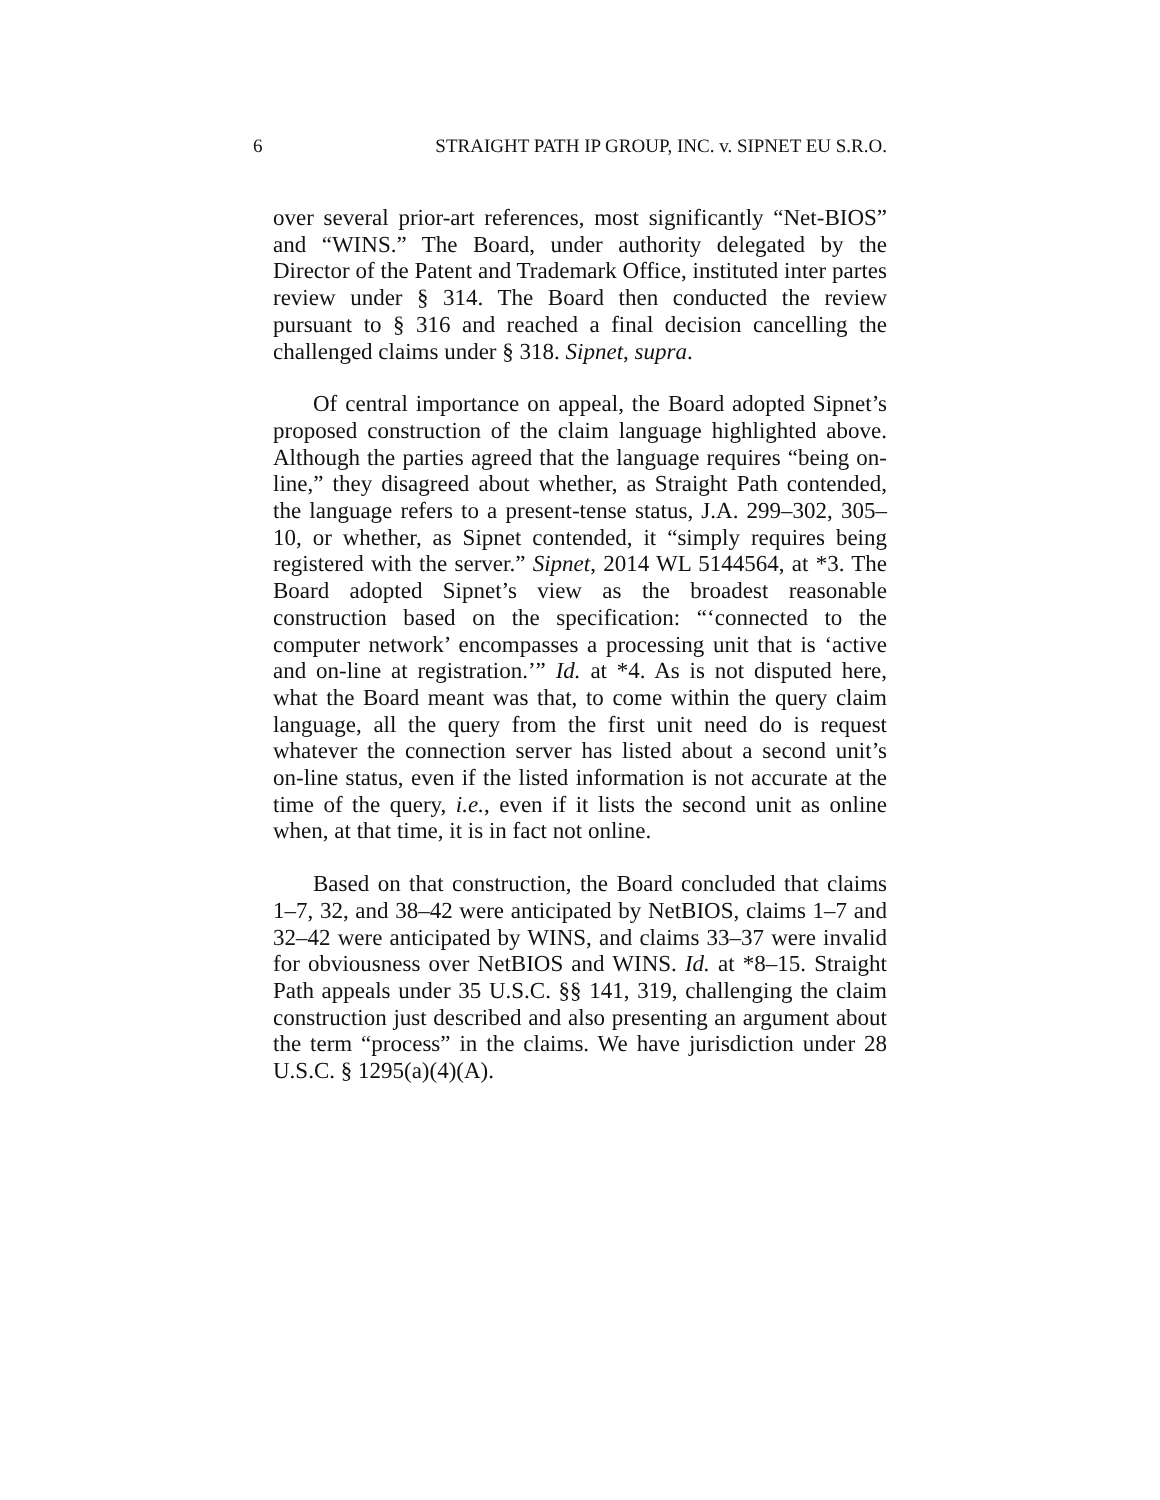6 STRAIGHT PATH IP GROUP, INC. v. SIPNET EU S.R.O.
over several prior-art references, most significantly “Net-BIOS” and “WINS.” The Board, under authority delegated by the Director of the Patent and Trademark Office, instituted inter partes review under § 314. The Board then conducted the review pursuant to § 316 and reached a final decision cancelling the challenged claims under § 318. Sipnet, supra.
Of central importance on appeal, the Board adopted Sipnet’s proposed construction of the claim language highlighted above. Although the parties agreed that the language requires “being on-line,” they disagreed about whether, as Straight Path contended, the language refers to a present-tense status, J.A. 299–302, 305–10, or whether, as Sipnet contended, it “simply requires being registered with the server.” Sipnet, 2014 WL 5144564, at *3. The Board adopted Sipnet’s view as the broadest reasonable construction based on the specification: “‘connected to the computer network’ encompasses a processing unit that is ‘active and on-line at registration.’” Id. at *4. As is not disputed here, what the Board meant was that, to come within the query claim language, all the query from the first unit need do is request whatever the connection server has listed about a second unit’s on-line status, even if the listed information is not accurate at the time of the query, i.e., even if it lists the second unit as online when, at that time, it is in fact not online.
Based on that construction, the Board concluded that claims 1–7, 32, and 38–42 were anticipated by NetBIOS, claims 1–7 and 32–42 were anticipated by WINS, and claims 33–37 were invalid for obviousness over NetBIOS and WINS. Id. at *8–15. Straight Path appeals under 35 U.S.C. §§ 141, 319, challenging the claim construction just described and also presenting an argument about the term “process” in the claims. We have jurisdiction under 28 U.S.C. § 1295(a)(4)(A).